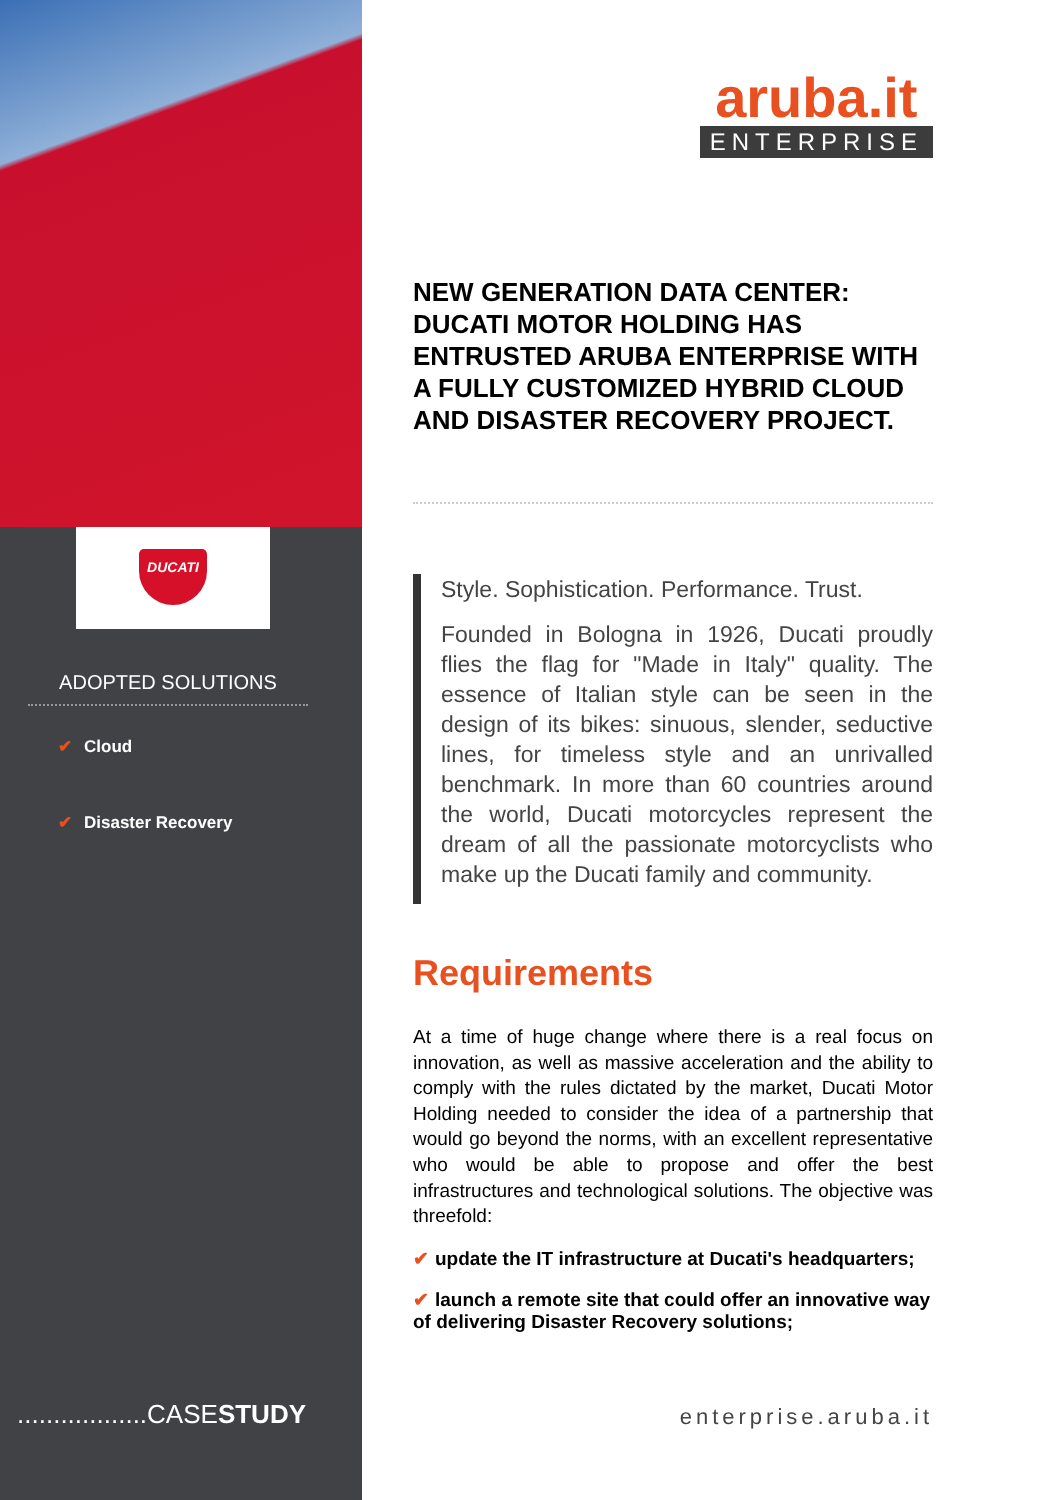DUCATI
ADOPTED SOLUTIONS
✔ Cloud
✔ Disaster Recovery
..................CASESTUDY
aruba.it
ENTERPRISE
NEW GENERATION DATA CENTER: DUCATI MOTOR HOLDING HAS ENTRUSTED ARUBA ENTERPRISE WITH A FULLY CUSTOMIZED HYBRID CLOUD AND DISASTER RECOVERY PROJECT.
Style. Sophistication. Performance. Trust.
Founded in Bologna in 1926, Ducati proudly flies the flag for "Made in Italy" quality. The essence of Italian style can be seen in the design of its bikes: sinuous, slender, seductive lines, for timeless style and an unrivalled benchmark. In more than 60 countries around the world, Ducati motorcycles represent the dream of all the passionate motorcyclists who make up the Ducati family and community.
Requirements
At a time of huge change where there is a real focus on innovation, as well as massive acceleration and the ability to comply with the rules dictated by the market, Ducati Motor Holding needed to consider the idea of a partnership that would go beyond the norms, with an excellent representative who would be able to propose and offer the best infrastructures and technological solutions. The objective was threefold:
✔ update the IT infrastructure at Ducati's headquarters;
✔ launch a remote site that could offer an innovative way of delivering Disaster Recovery solutions;
enterprise.aruba.it